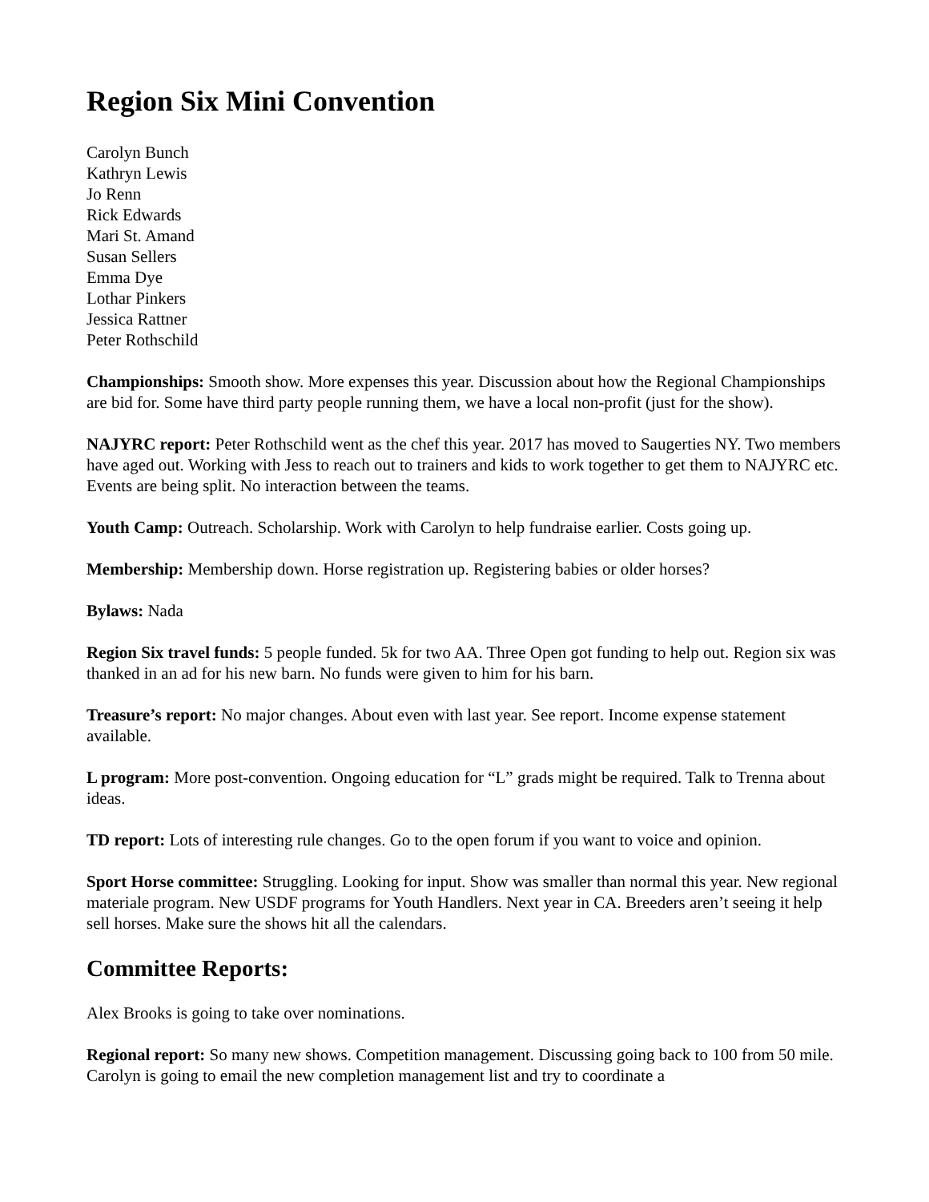Region Six Mini Convention
Carolyn Bunch
Kathryn Lewis
Jo Renn
Rick Edwards
Mari St. Amand
Susan Sellers
Emma Dye
Lothar Pinkers
Jessica Rattner
Peter Rothschild
Championships: Smooth show. More expenses this year. Discussion about how the Regional Championships are bid for. Some have third party people running them, we have a local non-profit (just for the show).
NAJYRC report: Peter Rothschild went as the chef this year. 2017 has moved to Saugerties NY. Two members have aged out. Working with Jess to reach out to trainers and kids to work together to get them to NAJYRC etc. Events are being split. No interaction between the teams.
Youth Camp: Outreach. Scholarship. Work with Carolyn to help fundraise earlier. Costs going up.
Membership: Membership down. Horse registration up. Registering babies or older horses?
Bylaws: Nada
Region Six travel funds: 5 people funded. 5k for two AA. Three Open got funding to help out. Region six was thanked in an ad for his new barn. No funds were given to him for his barn.
Treasure’s report: No major changes. About even with last year. See report. Income expense statement available.
L program: More post-convention. Ongoing education for “L” grads might be required. Talk to Trenna about ideas.
TD report: Lots of interesting rule changes. Go to the open forum if you want to voice and opinion.
Sport Horse committee: Struggling. Looking for input. Show was smaller than normal this year. New regional materiale program. New USDF programs for Youth Handlers. Next year in CA. Breeders aren’t seeing it help sell horses. Make sure the shows hit all the calendars.
Committee Reports:
Alex Brooks is going to take over nominations.
Regional report: So many new shows. Competition management. Discussing going back to 100 from 50 mile. Carolyn is going to email the new completion management list and try to coordinate a